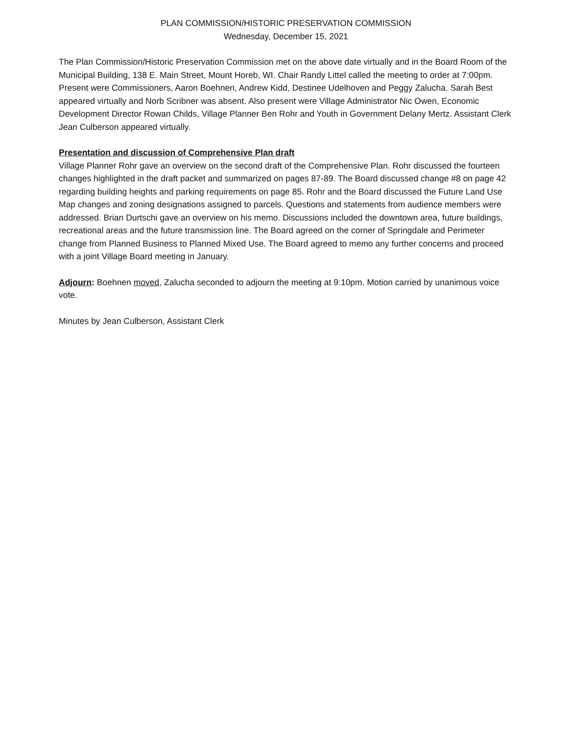PLAN COMMISSION/HISTORIC PRESERVATION COMMISSION
Wednesday, December 15, 2021
The Plan Commission/Historic Preservation Commission met on the above date virtually and in the Board Room of the Municipal Building, 138 E. Main Street, Mount Horeb, WI. Chair Randy Littel called the meeting to order at 7:00pm. Present were Commissioners, Aaron Boehnen, Andrew Kidd, Destinee Udelhoven and Peggy Zalucha. Sarah Best appeared virtually and Norb Scribner was absent. Also present were Village Administrator Nic Owen, Economic Development Director Rowan Childs, Village Planner Ben Rohr and Youth in Government Delany Mertz. Assistant Clerk Jean Culberson appeared virtually.
Presentation and discussion of Comprehensive Plan draft
Village Planner Rohr gave an overview on the second draft of the Comprehensive Plan. Rohr discussed the fourteen changes highlighted in the draft packet and summarized on pages 87-89. The Board discussed change #8 on page 42 regarding building heights and parking requirements on page 85. Rohr and the Board discussed the Future Land Use Map changes and zoning designations assigned to parcels. Questions and statements from audience members were addressed. Brian Durtschi gave an overview on his memo. Discussions included the downtown area, future buildings, recreational areas and the future transmission line. The Board agreed on the corner of Springdale and Perimeter change from Planned Business to Planned Mixed Use. The Board agreed to memo any further concerns and proceed with a joint Village Board meeting in January.
Adjourn: Boehnen moved, Zalucha seconded to adjourn the meeting at 9:10pm. Motion carried by unanimous voice vote.
Minutes by Jean Culberson, Assistant Clerk